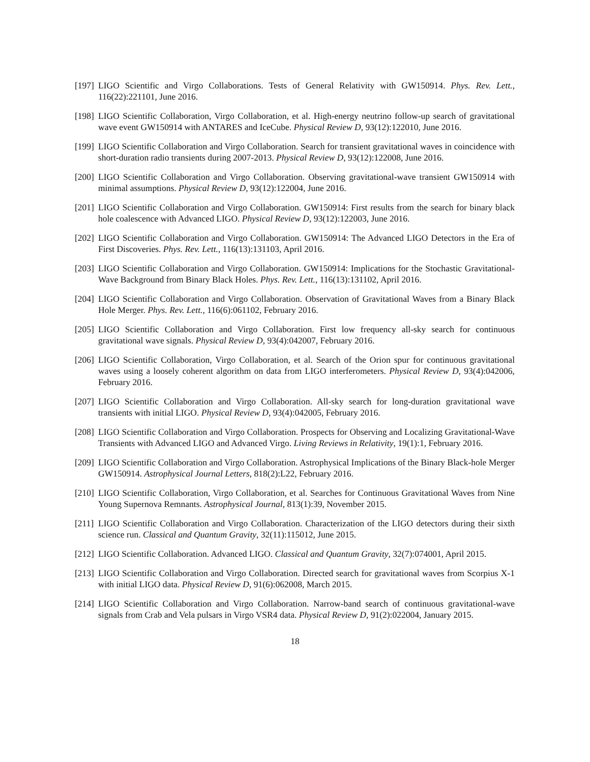[197]
LIGO Scientific and Virgo Collaborations. Tests of General Relativity with GW150914. Phys. Rev. Lett., 116(22):221101, June 2016.
[198]
LIGO Scientific Collaboration, Virgo Collaboration, et al. High-energy neutrino follow-up search of gravitational wave event GW150914 with ANTARES and IceCube. Physical Review D, 93(12):122010, June 2016.
[199]
LIGO Scientific Collaboration and Virgo Collaboration. Search for transient gravitational waves in coincidence with short-duration radio transients during 2007-2013. Physical Review D, 93(12):122008, June 2016.
[200]
LIGO Scientific Collaboration and Virgo Collaboration. Observing gravitational-wave transient GW150914 with minimal assumptions. Physical Review D, 93(12):122004, June 2016.
[201]
LIGO Scientific Collaboration and Virgo Collaboration. GW150914: First results from the search for binary black hole coalescence with Advanced LIGO. Physical Review D, 93(12):122003, June 2016.
[202]
LIGO Scientific Collaboration and Virgo Collaboration. GW150914: The Advanced LIGO Detectors in the Era of First Discoveries. Phys. Rev. Lett., 116(13):131103, April 2016.
[203]
LIGO Scientific Collaboration and Virgo Collaboration. GW150914: Implications for the Stochastic Gravitational-Wave Background from Binary Black Holes. Phys. Rev. Lett., 116(13):131102, April 2016.
[204]
LIGO Scientific Collaboration and Virgo Collaboration. Observation of Gravitational Waves from a Binary Black Hole Merger. Phys. Rev. Lett., 116(6):061102, February 2016.
[205]
LIGO Scientific Collaboration and Virgo Collaboration. First low frequency all-sky search for continuous gravitational wave signals. Physical Review D, 93(4):042007, February 2016.
[206]
LIGO Scientific Collaboration, Virgo Collaboration, et al. Search of the Orion spur for continuous gravitational waves using a loosely coherent algorithm on data from LIGO interferometers. Physical Review D, 93(4):042006, February 2016.
[207]
LIGO Scientific Collaboration and Virgo Collaboration. All-sky search for long-duration gravitational wave transients with initial LIGO. Physical Review D, 93(4):042005, February 2016.
[208]
LIGO Scientific Collaboration and Virgo Collaboration. Prospects for Observing and Localizing Gravitational-Wave Transients with Advanced LIGO and Advanced Virgo. Living Reviews in Relativity, 19(1):1, February 2016.
[209]
LIGO Scientific Collaboration and Virgo Collaboration. Astrophysical Implications of the Binary Black-hole Merger GW150914. Astrophysical Journal Letters, 818(2):L22, February 2016.
[210]
LIGO Scientific Collaboration, Virgo Collaboration, et al. Searches for Continuous Gravitational Waves from Nine Young Supernova Remnants. Astrophysical Journal, 813(1):39, November 2015.
[211]
LIGO Scientific Collaboration and Virgo Collaboration. Characterization of the LIGO detectors during their sixth science run. Classical and Quantum Gravity, 32(11):115012, June 2015.
[212]
LIGO Scientific Collaboration. Advanced LIGO. Classical and Quantum Gravity, 32(7):074001, April 2015.
[213]
LIGO Scientific Collaboration and Virgo Collaboration. Directed search for gravitational waves from Scorpius X-1 with initial LIGO data. Physical Review D, 91(6):062008, March 2015.
[214]
LIGO Scientific Collaboration and Virgo Collaboration. Narrow-band search of continuous gravitational-wave signals from Crab and Vela pulsars in Virgo VSR4 data. Physical Review D, 91(2):022004, January 2015.
18